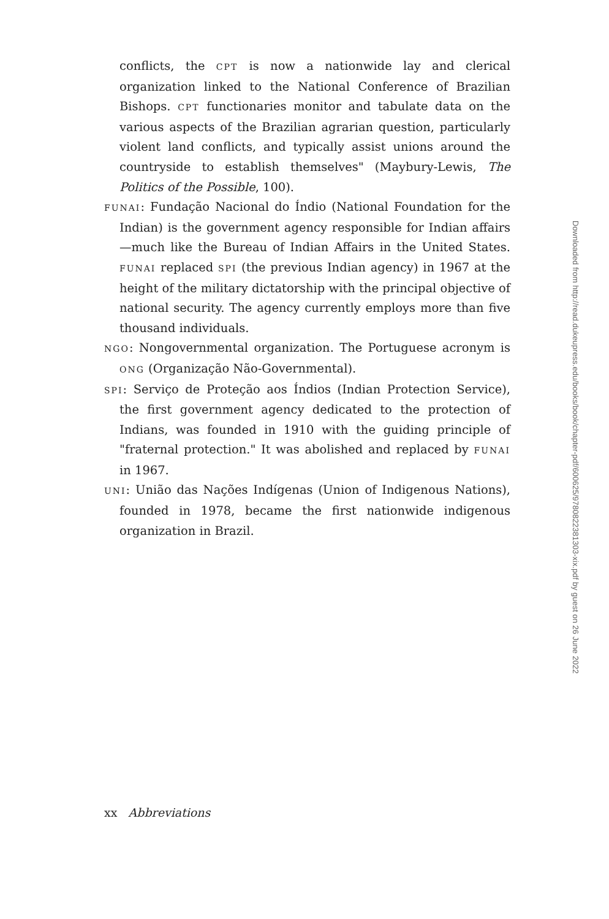conflicts, the CPT is now a nationwide lay and clerical organization linked to the National Conference of Brazilian Bishops. CPT functionaries monitor and tabulate data on the various aspects of the Brazilian agrarian question, particularly violent land conflicts, and typically assist unions around the countryside to establish themselves" (Maybury-Lewis, The Politics of the Possible, 100).
FUNAI: Fundação Nacional do Índio (National Foundation for the Indian) is the government agency responsible for Indian affairs—much like the Bureau of Indian Affairs in the United States. FUNAI replaced SPI (the previous Indian agency) in 1967 at the height of the military dictatorship with the principal objective of national security. The agency currently employs more than five thousand individuals.
NGO: Nongovernmental organization. The Portuguese acronym is ONG (Organização Não-Governmental).
SPI: Serviço de Proteção aos Índios (Indian Protection Service), the first government agency dedicated to the protection of Indians, was founded in 1910 with the guiding principle of "fraternal protection." It was abolished and replaced by FUNAI in 1967.
UNI: União das Nações Indígenas (Union of Indigenous Nations), founded in 1978, became the first nationwide indigenous organization in Brazil.
Downloaded from http://read.dukeupress.edu/books/book/chapter-pdf/600625/9780822381303-xix.pdf by guest on 26 June 2022
xx Abbreviations